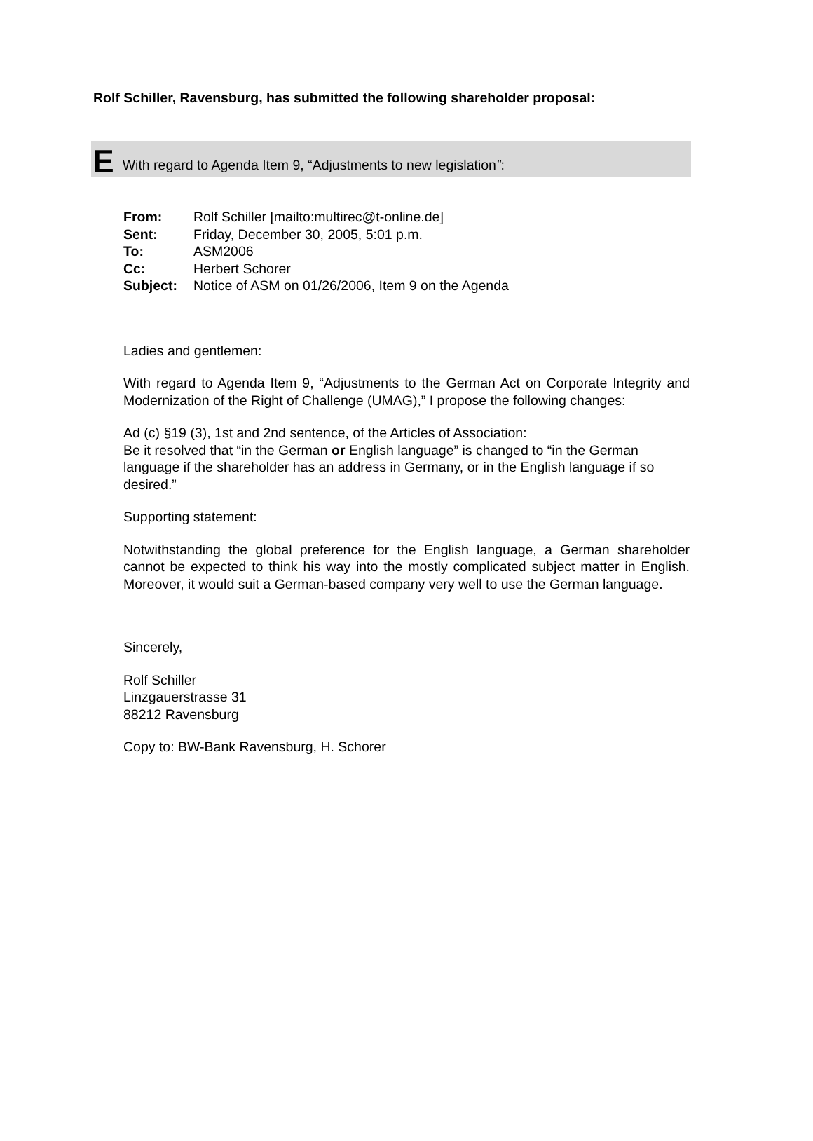Rolf Schiller, Ravensburg, has submitted the following shareholder proposal:
E With regard to Agenda Item 9, “Adjustments to new legislation”:
| From: | Rolf Schiller [mailto:multirec@t-online.de] |
| Sent: | Friday, December 30, 2005, 5:01 p.m. |
| To: | ASM2006 |
| Cc: | Herbert Schorer |
| Subject: | Notice of ASM on 01/26/2006, Item 9 on the Agenda |
Ladies and gentlemen:
With regard to Agenda Item 9, “Adjustments to the German Act on Corporate Integrity and Modernization of the Right of Challenge (UMAG),” I propose the following changes:
Ad (c) §19 (3), 1st and 2nd sentence, of the Articles of Association:
Be it resolved that “in the German or English language” is changed to “in the German language if the shareholder has an address in Germany, or in the English language if so desired.”
Supporting statement:
Notwithstanding the global preference for the English language, a German shareholder cannot be expected to think his way into the mostly complicated subject matter in English. Moreover, it would suit a German-based company very well to use the German language.
Sincerely,
Rolf Schiller
Linzgauerstrasse 31
88212 Ravensburg
Copy to: BW-Bank Ravensburg, H. Schorer